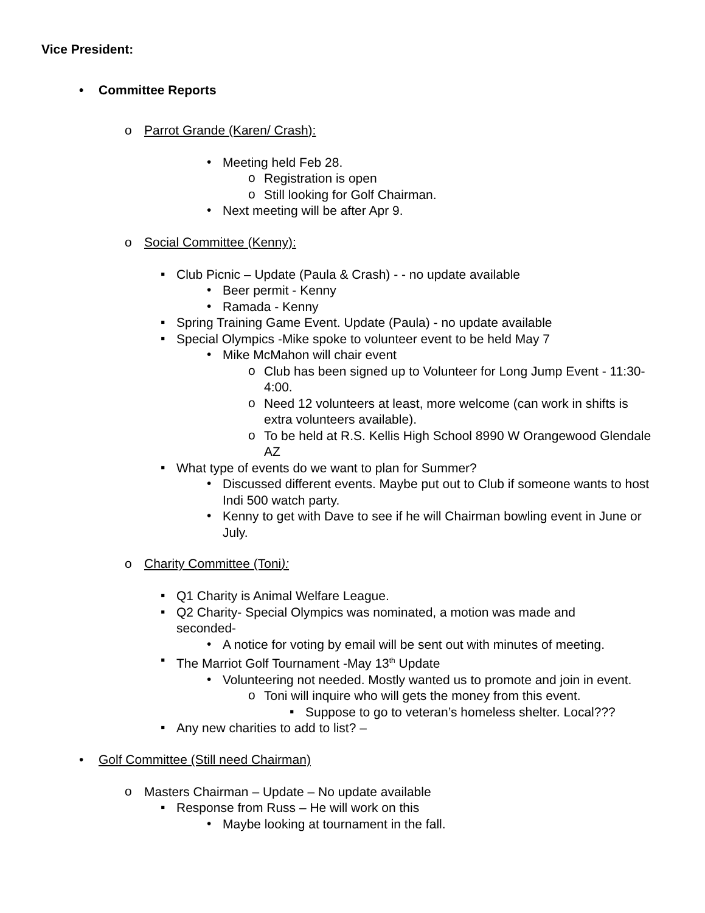Vice President:
• Committee Reports
o Parrot Grande (Karen/ Crash):
•
Meeting held Feb 28.
o
Registration is open
o
Still looking for Golf Chairman.
•
Next meeting will be after Apr 9.
o Social Committee (Kenny):
▪
Club Picnic – Update (Paula & Crash) - - no update available
•
Beer permit - Kenny
•
Ramada - Kenny
▪
Spring Training Game Event. Update (Paula) - no update available
▪
Special Olympics -Mike spoke to volunteer event to be held May 7
•
Mike McMahon will chair event
o
Club has been signed up to Volunteer for Long Jump Event - 11:30-4:00.
o
Need 12 volunteers at least, more welcome (can work in shifts is extra volunteers available).
o
To be held at R.S. Kellis High School 8990 W Orangewood Glendale AZ
▪
What type of events do we want to plan for Summer?
•
Discussed different events. Maybe put out to Club if someone wants to host Indi 500 watch party.
•
Kenny to get with Dave to see if he will Chairman bowling event in June or July.
o Charity Committee (Toni):
▪
Q1 Charity is Animal Welfare League.
▪
Q2 Charity- Special Olympics was nominated, a motion was made and seconded-
•
A notice for voting by email will be sent out with minutes of meeting.
▪
The Marriot Golf Tournament -May 13<sup>th</sup> Update
•
Volunteering not needed. Mostly wanted us to promote and join in event.
o
Toni will inquire who will gets the money from this event.
▪
Suppose to go to veteran’s homeless shelter. Local???
▪
Any new charities to add to list? –
• Golf Committee (Still need Chairman)
o
Masters Chairman – Update – No update available
▪
Response from Russ – He will work on this
•
Maybe looking at tournament in the fall.